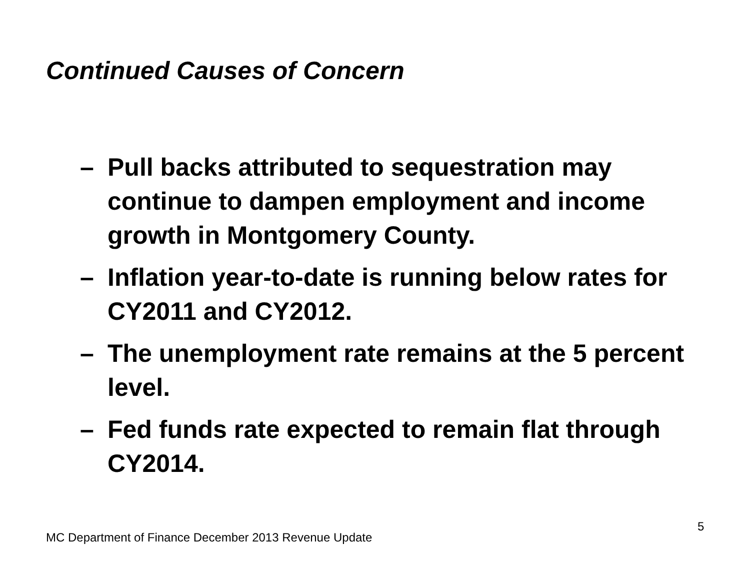Continued Causes of Concern
– Pull backs attributed to sequestration may continue to dampen employment and income growth in Montgomery County.
– Inflation year-to-date is running below rates for CY2011 and CY2012.
– The unemployment rate remains at the 5 percent level.
– Fed funds rate expected to remain flat through CY2014.
5
MC Department of Finance December 2013 Revenue Update